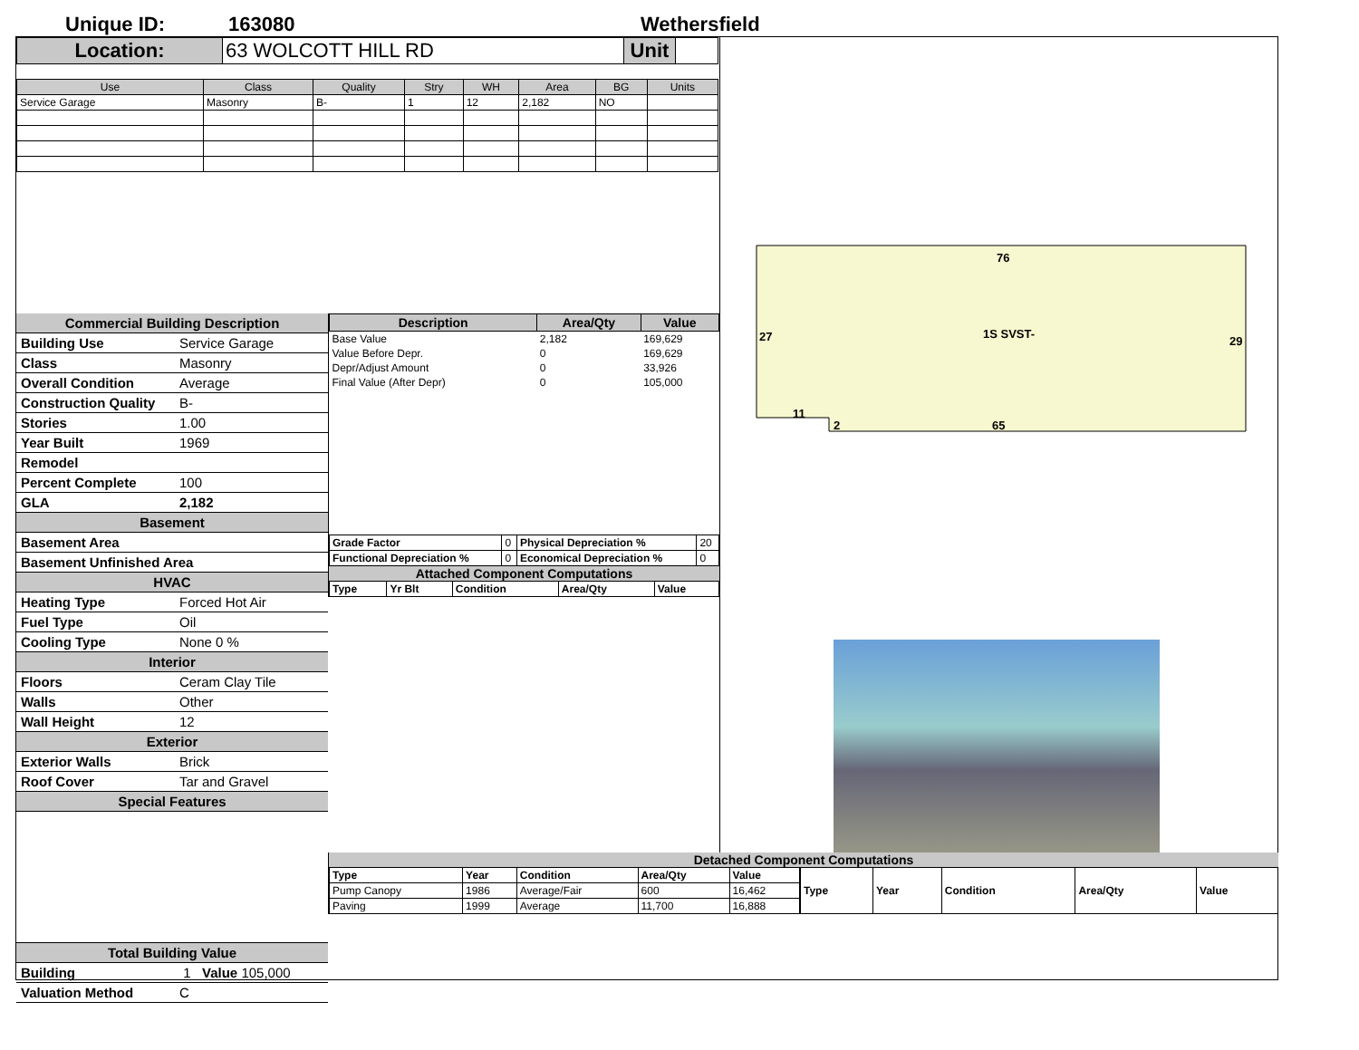Unique ID: 163080 Wethersfield
| Location: | 63 WOLCOTT HILL RD | Unit | |
| Use | Class | Quality | Stry | WH | Area | BG | Units |
| --- | --- | --- | --- | --- | --- | --- | --- |
| Service Garage | Masonry | B- | 1 | 12 | 2,182 | NO | |
Commercial Building Description
Building Use Service Garage
Class Masonry
Overall Condition Average
Construction Quality B-
Stories 1.00
Year Built 1969
Remodel
Percent Complete 100
GLA 2,182
Basement
Basement Area
Basement Unfinished Area
HVAC
Heating Type Forced Hot Air
Fuel Type Oil
Cooling Type None 0 %
Interior
Floors Ceram Clay Tile
Walls Other
Wall Height 12
Exterior
Exterior Walls Brick
Roof Cover Tar and Gravel
Special Features
Total Building Value
Building 1 Value 105,000
Valuation Method C
| Description | Area/Qty | Value |
| Base Value | 2,182 | 169,629 |
| Value Before Depr. | 0 | 169,629 |
| Depr/Adjust Amount | 0 | 33,926 |
| Final Value (After Depr) | 0 | 105,000 |
| Grade Factor | 0 | Physical Depreciation % | 20 |
| Functional Depreciation % | 0 | Economical Depreciation % | 0 |
Attached Component Computations
| Type | Yr Blt | Condition | Area/Qty | Value |
76
27
1S SVST-
29
11
2
65
Detached Component Computations
| Type | Year | Condition | Area/Qty | Value |
| Pump Canopy | 1986 | Average/Fair | 600 | 16,462 |
| Paving | 1999 | Average | 11,700 | 16,888 |
| Type | Year | Condition | Area/Qty | Value |